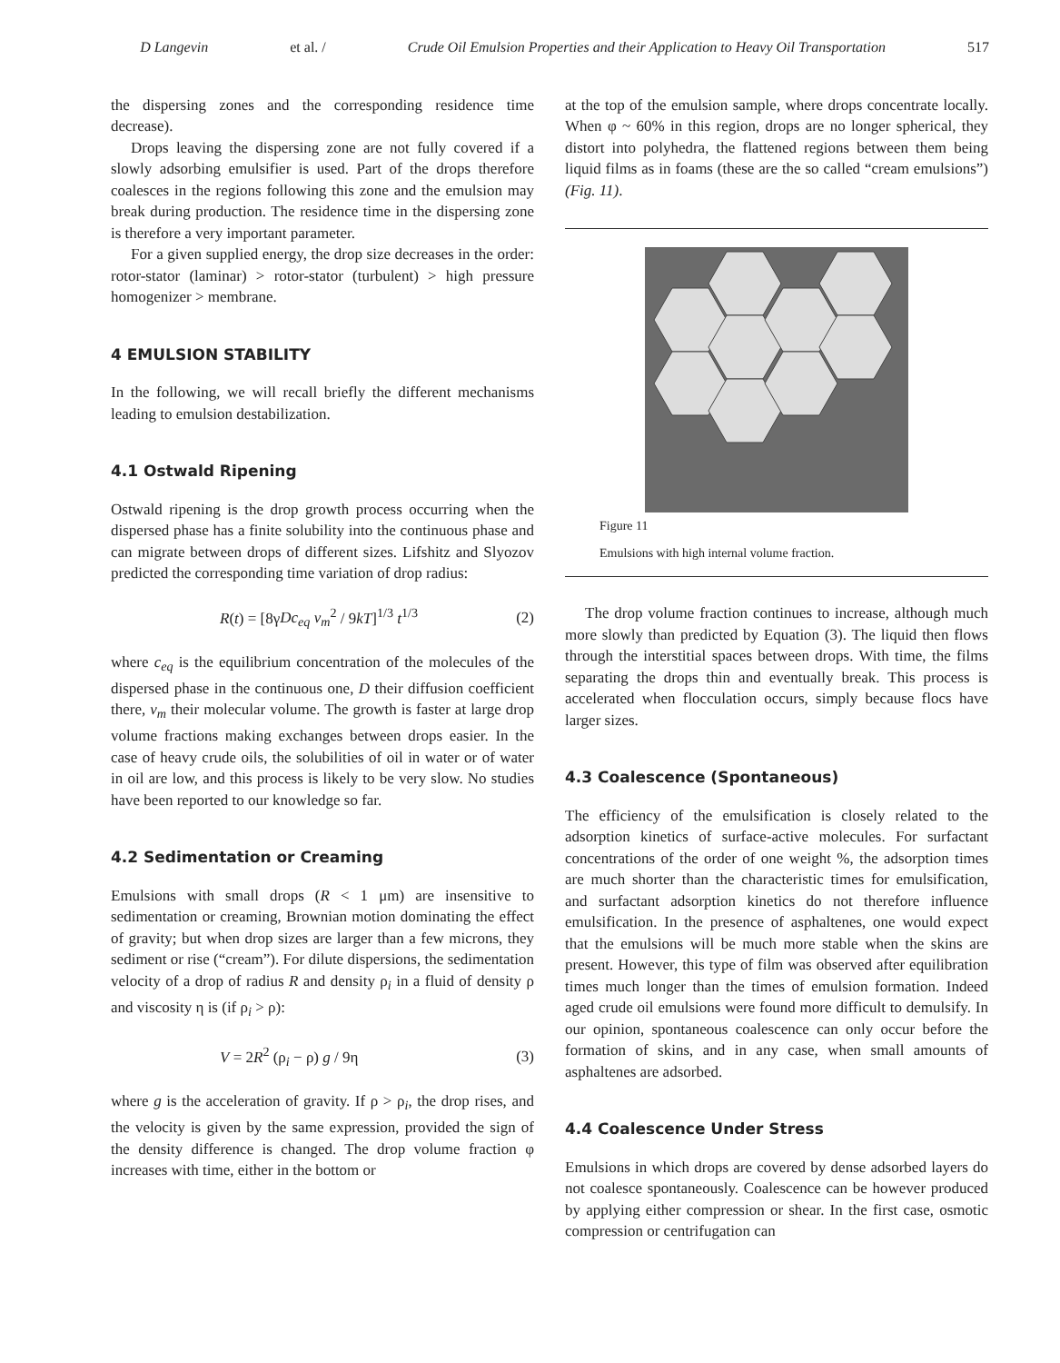D Langevin et al. / Crude Oil Emulsion Properties and their Application to Heavy Oil Transportation 517
the dispersing zones and the corresponding residence time decrease).
Drops leaving the dispersing zone are not fully covered if a slowly adsorbing emulsifier is used. Part of the drops therefore coalesces in the regions following this zone and the emulsion may break during production. The residence time in the dispersing zone is therefore a very important parameter.
For a given supplied energy, the drop size decreases in the order: rotor-stator (laminar) > rotor-stator (turbulent) > high pressure homogenizer > membrane.
4 EMULSION STABILITY
In the following, we will recall briefly the different mechanisms leading to emulsion destabilization.
4.1 Ostwald Ripening
Ostwald ripening is the drop growth process occurring when the dispersed phase has a finite solubility into the continuous phase and can migrate between drops of different sizes. Lifshitz and Slyozov predicted the corresponding time variation of drop radius:
R(t) = [8γDc<sub>eq</sub> v<sub>m</sub><sup>2</sup> / 9kT]<sup>1/3</sup> t<sup>1/3</sup> (2)
where c<sub>eq</sub> is the equilibrium concentration of the molecules of the dispersed phase in the continuous one, D their diffusion coefficient there, v<sub>m</sub> their molecular volume. The growth is faster at large drop volume fractions making exchanges between drops easier. In the case of heavy crude oils, the solubilities of oil in water or of water in oil are low, and this process is likely to be very slow. No studies have been reported to our knowledge so far.
4.2 Sedimentation or Creaming
Emulsions with small drops (R < 1 μm) are insensitive to sedimentation or creaming, Brownian motion dominating the effect of gravity; but when drop sizes are larger than a few microns, they sediment or rise (“cream”). For dilute dispersions, the sedimentation velocity of a drop of radius R and density ρ<sub>i</sub> in a fluid of density ρ and viscosity η is (if ρ<sub>i</sub> > ρ):
V = 2R<sup>2</sup> (ρ<sub>i</sub> − ρ) g / 9η (3)
where g is the acceleration of gravity. If ρ > ρ<sub>i</sub>, the drop rises, and the velocity is given by the same expression, provided the sign of the density difference is changed. The drop volume fraction φ increases with time, either in the bottom or
at the top of the emulsion sample, where drops concentrate locally. When φ ~ 60% in this region, drops are no longer spherical, they distort into polyhedra, the flattened regions between them being liquid films as in foams (these are the so called “cream emulsions”) (Fig. 11).
Figure 11
Emulsions with high internal volume fraction.
The drop volume fraction continues to increase, although much more slowly than predicted by Equation (3). The liquid then flows through the interstitial spaces between drops. With time, the films separating the drops thin and eventually break. This process is accelerated when flocculation occurs, simply because flocs have larger sizes.
4.3 Coalescence (Spontaneous)
The efficiency of the emulsification is closely related to the adsorption kinetics of surface-active molecules. For surfactant concentrations of the order of one weight %, the adsorption times are much shorter than the characteristic times for emulsification, and surfactant adsorption kinetics do not therefore influence emulsification. In the presence of asphaltenes, one would expect that the emulsions will be much more stable when the skins are present. However, this type of film was observed after equilibration times much longer than the times of emulsion formation. Indeed aged crude oil emulsions were found more difficult to demulsify. In our opinion, spontaneous coalescence can only occur before the formation of skins, and in any case, when small amounts of asphaltenes are adsorbed.
4.4 Coalescence Under Stress
Emulsions in which drops are covered by dense adsorbed layers do not coalesce spontaneously. Coalescence can be however produced by applying either compression or shear. In the first case, osmotic compression or centrifugation can